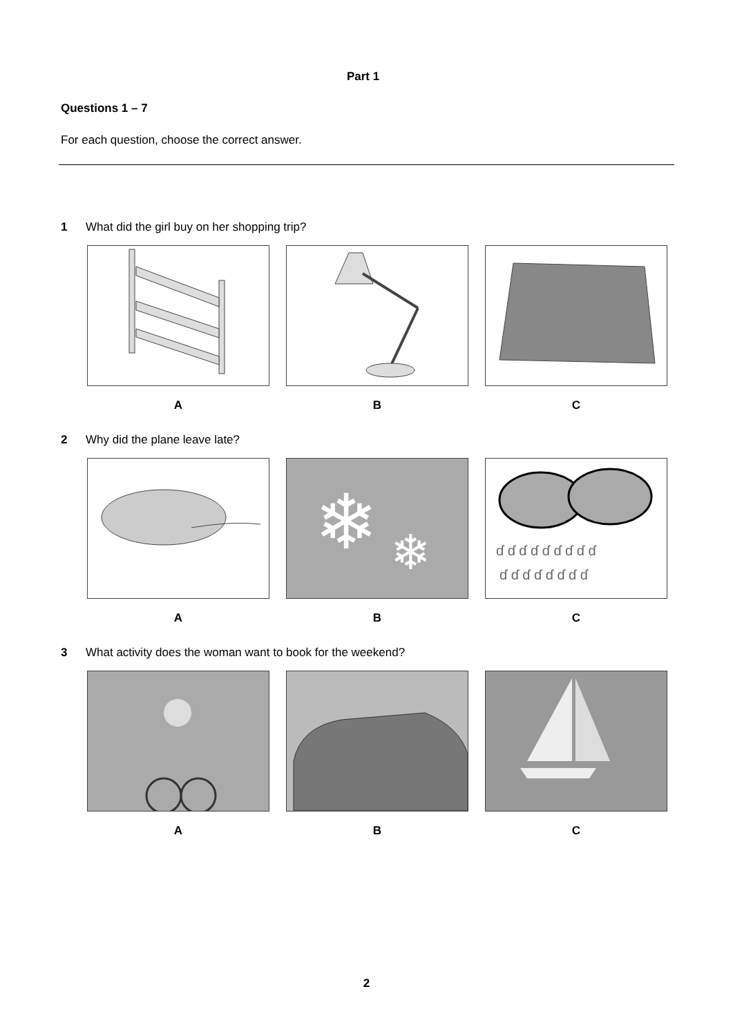Part 1
Questions 1 – 7
For each question, choose the correct answer.
1 What did the girl buy on her shopping trip?
A B C
2 Why did the plane leave late?
❄
❄
ɗ ɗ ɗ ɗ ɗ ɗ ɗ ɗ ɗ
ɗ ɗ ɗ ɗ ɗ ɗ ɗ ɗ
A B C
3 What activity does the woman want to book for the weekend?
A B C
2